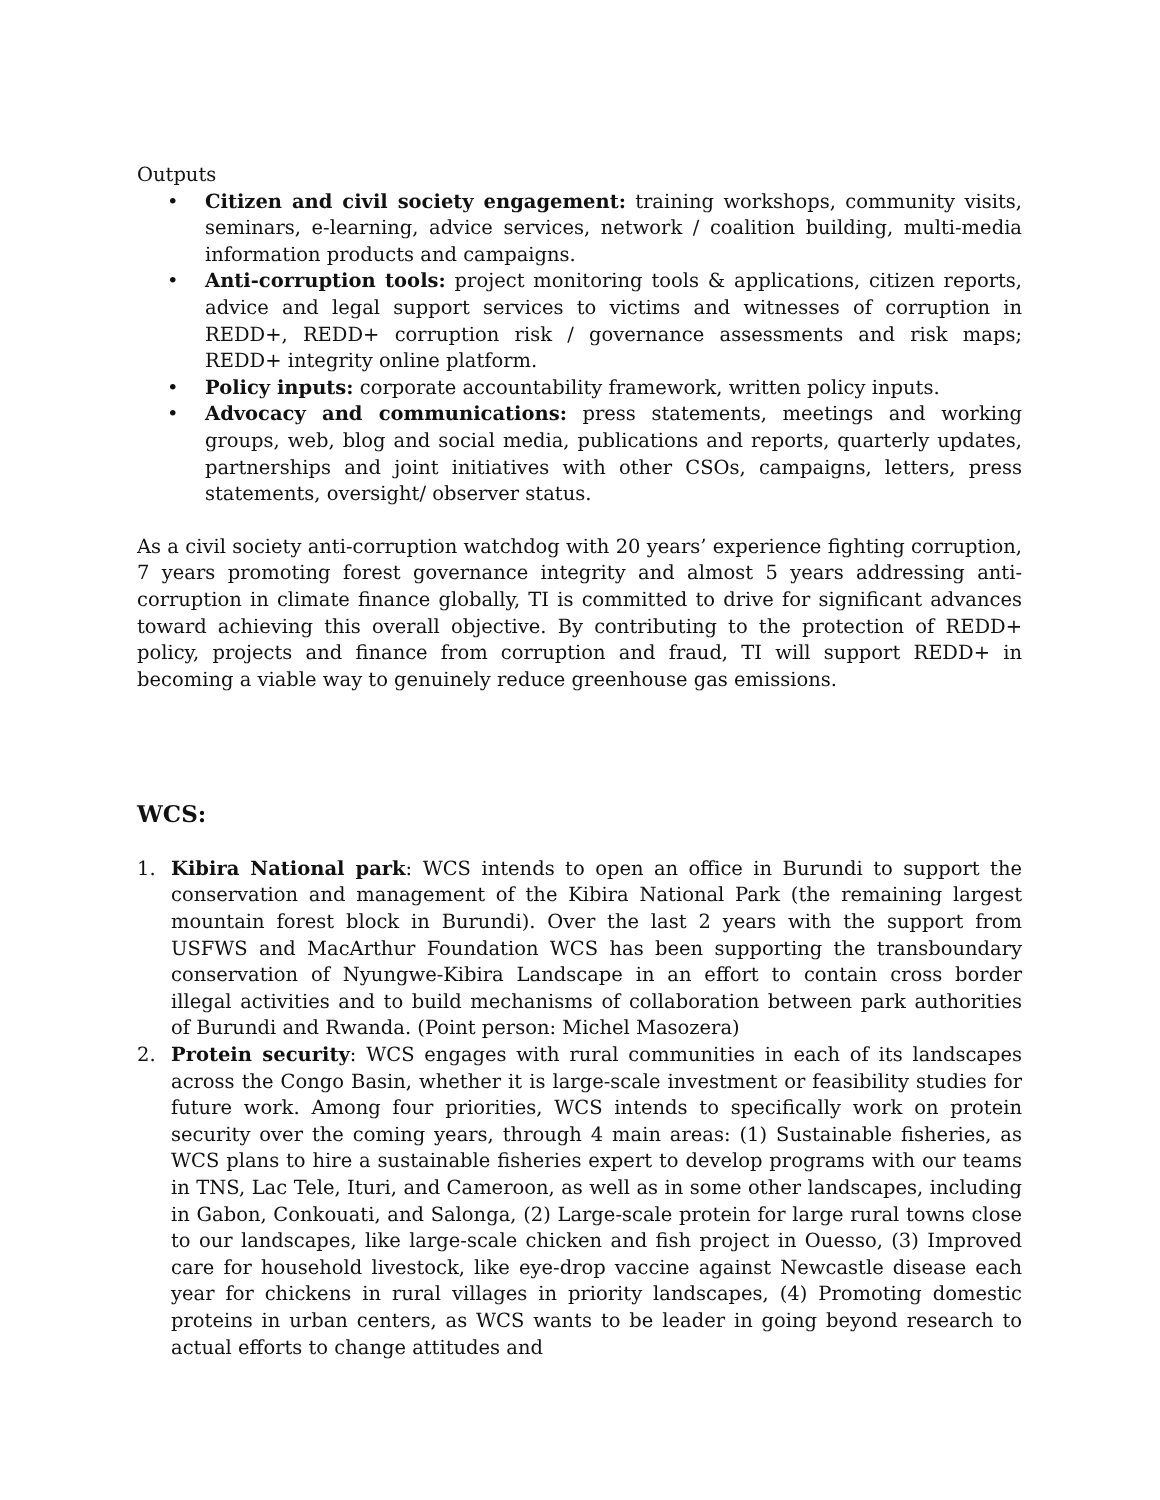Outputs
• Citizen and civil society engagement: training workshops, community visits, seminars, e-learning, advice services, network / coalition building, multi-media information products and campaigns.
• Anti-corruption tools: project monitoring tools & applications, citizen reports, advice and legal support services to victims and witnesses of corruption in REDD+, REDD+ corruption risk / governance assessments and risk maps; REDD+ integrity online platform.
• Policy inputs: corporate accountability framework, written policy inputs.
• Advocacy and communications: press statements, meetings and working groups, web, blog and social media, publications and reports, quarterly updates, partnerships and joint initiatives with other CSOs, campaigns, letters, press statements, oversight/ observer status.
As a civil society anti-corruption watchdog with 20 years’ experience fighting corruption, 7 years promoting forest governance integrity and almost 5 years addressing anti-corruption in climate finance globally, TI is committed to drive for significant advances toward achieving this overall objective. By contributing to the protection of REDD+ policy, projects and finance from corruption and fraud, TI will support REDD+ in becoming a viable way to genuinely reduce greenhouse gas emissions.
WCS:
1. Kibira National park: WCS intends to open an office in Burundi to support the conservation and management of the Kibira National Park (the remaining largest mountain forest block in Burundi). Over the last 2 years with the support from USFWS and MacArthur Foundation WCS has been supporting the transboundary conservation of Nyungwe-Kibira Landscape in an effort to contain cross border illegal activities and to build mechanisms of collaboration between park authorities of Burundi and Rwanda. (Point person: Michel Masozera)
2. Protein security: WCS engages with rural communities in each of its landscapes across the Congo Basin, whether it is large-scale investment or feasibility studies for future work. Among four priorities, WCS intends to specifically work on protein security over the coming years, through 4 main areas: (1) Sustainable fisheries, as WCS plans to hire a sustainable fisheries expert to develop programs with our teams in TNS, Lac Tele, Ituri, and Cameroon, as well as in some other landscapes, including in Gabon, Conkouati, and Salonga, (2) Large-scale protein for large rural towns close to our landscapes, like large-scale chicken and fish project in Ouesso, (3) Improved care for household livestock, like eye-drop vaccine against Newcastle disease each year for chickens in rural villages in priority landscapes, (4) Promoting domestic proteins in urban centers, as WCS wants to be leader in going beyond research to actual efforts to change attitudes and